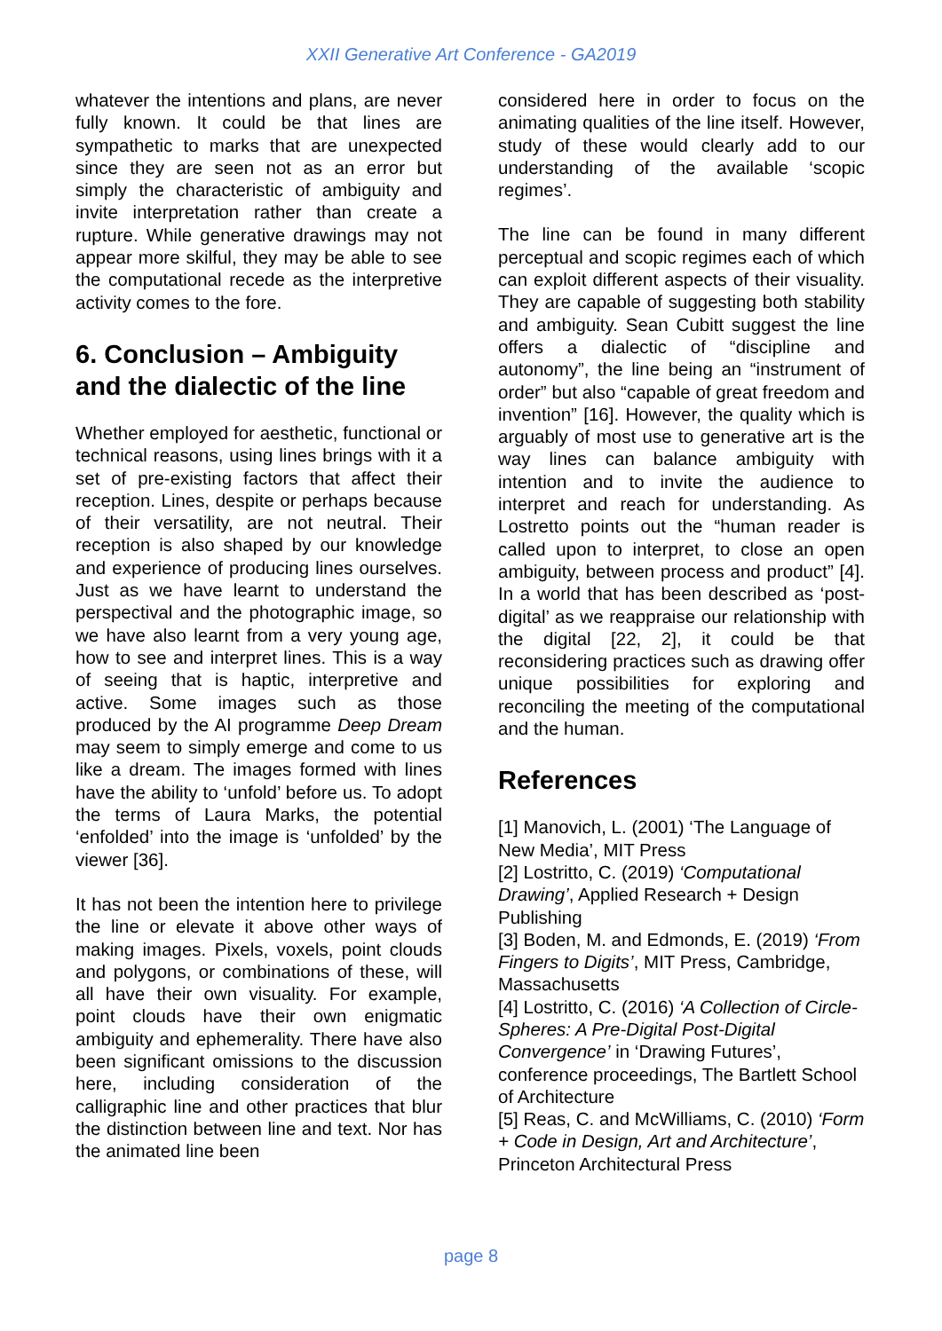XXII Generative Art Conference - GA2019
whatever the intentions and plans, are never fully known. It could be that lines are sympathetic to marks that are unexpected since they are seen not as an error but simply the characteristic of ambiguity and invite interpretation rather than create a rupture. While generative drawings may not appear more skilful, they may be able to see the computational recede as the interpretive activity comes to the fore.
6. Conclusion – Ambiguity and the dialectic of the line
Whether employed for aesthetic, functional or technical reasons, using lines brings with it a set of pre-existing factors that affect their reception. Lines, despite or perhaps because of their versatility, are not neutral. Their reception is also shaped by our knowledge and experience of producing lines ourselves. Just as we have learnt to understand the perspectival and the photographic image, so we have also learnt from a very young age, how to see and interpret lines. This is a way of seeing that is haptic, interpretive and active. Some images such as those produced by the AI programme Deep Dream may seem to simply emerge and come to us like a dream. The images formed with lines have the ability to ‘unfold’ before us. To adopt the terms of Laura Marks, the potential ‘enfolded’ into the image is ‘unfolded’ by the viewer [36].
It has not been the intention here to privilege the line or elevate it above other ways of making images. Pixels, voxels, point clouds and polygons, or combinations of these, will all have their own visuality. For example, point clouds have their own enigmatic ambiguity and ephemerality. There have also been significant omissions to the discussion here, including consideration of the calligraphic line and other practices that blur the distinction between line and text. Nor has the animated line been
considered here in order to focus on the animating qualities of the line itself. However, study of these would clearly add to our understanding of the available ‘scopic regimes’.
The line can be found in many different perceptual and scopic regimes each of which can exploit different aspects of their visuality. They are capable of suggesting both stability and ambiguity. Sean Cubitt suggest the line offers a dialectic of “discipline and autonomy”, the line being an “instrument of order” but also “capable of great freedom and invention” [16]. However, the quality which is arguably of most use to generative art is the way lines can balance ambiguity with intention and to invite the audience to interpret and reach for understanding. As Lostretto points out the “human reader is called upon to interpret, to close an open ambiguity, between process and product” [4]. In a world that has been described as ‘post-digital’ as we reappraise our relationship with the digital [22, 2], it could be that reconsidering practices such as drawing offer unique possibilities for exploring and reconciling the meeting of the computational and the human.
References
[1] Manovich, L. (2001) ‘The Language of New Media’, MIT Press
[2] Lostritto, C. (2019) ‘Computational Drawing’, Applied Research + Design Publishing
[3] Boden, M. and Edmonds, E. (2019) ‘From Fingers to Digits’, MIT Press, Cambridge, Massachusetts
[4] Lostritto, C. (2016) ‘A Collection of Circle-Spheres: A Pre-Digital Post-Digital Convergence’ in ‘Drawing Futures’, conference proceedings, The Bartlett School of Architecture
[5] Reas, C. and McWilliams, C. (2010) ‘Form + Code in Design, Art and Architecture’, Princeton Architectural Press
page 8